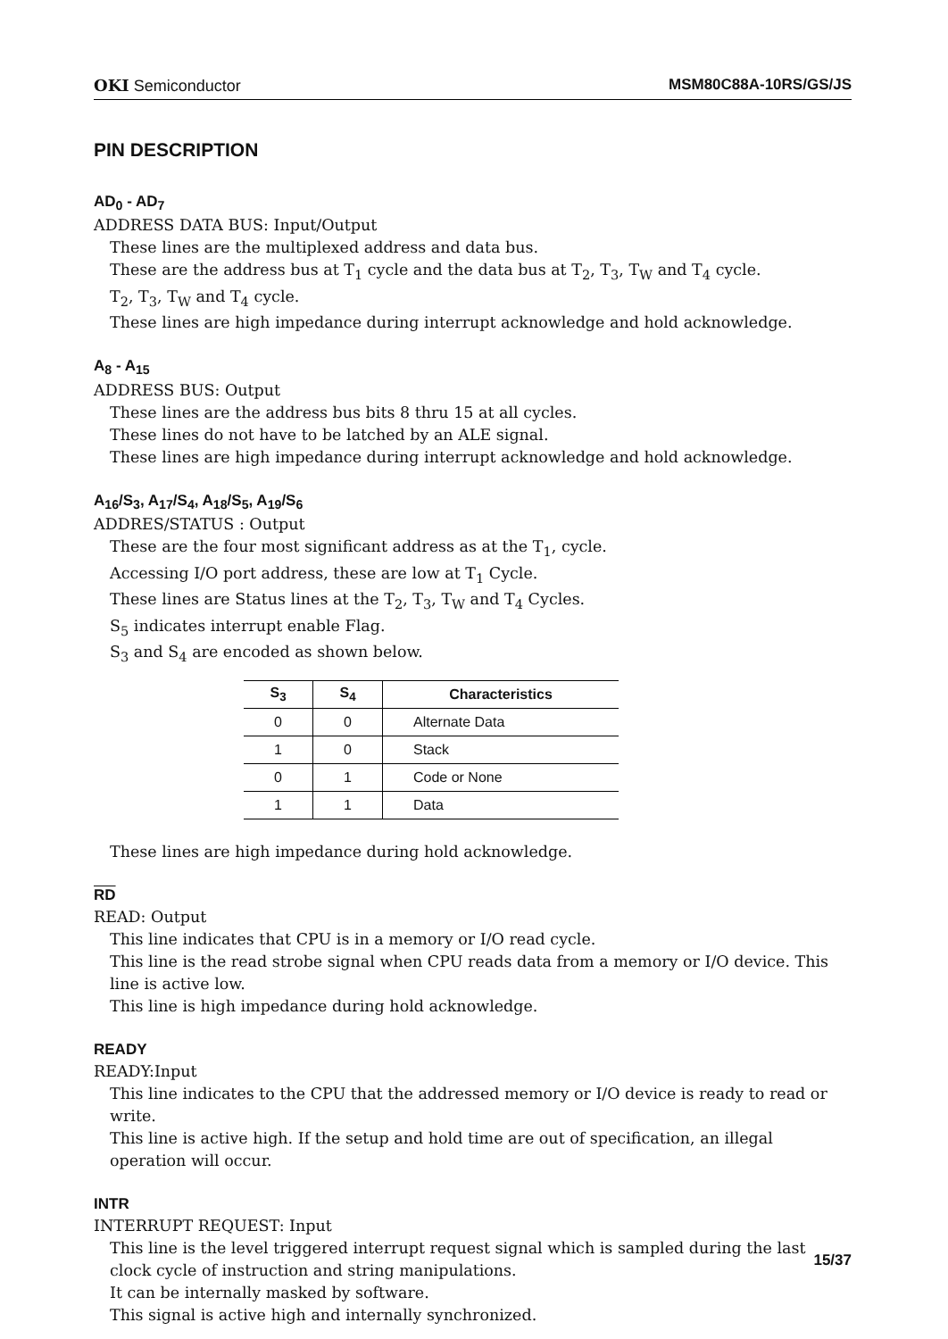OKI Semiconductor MSM80C88A-10RS/GS/JS
PIN DESCRIPTION
AD<sub>0</sub> - AD<sub>7</sub>
ADDRESS DATA BUS: Input/Output
These lines are the multiplexed address and data bus.
These are the address bus at T<sub>1</sub> cycle and the data bus at T<sub>2</sub>, T<sub>3</sub>, T<sub>W</sub> and T<sub>4</sub> cycle.
T<sub>2</sub>, T<sub>3</sub>, T<sub>W</sub> and T<sub>4</sub> cycle.
These lines are high impedance during interrupt acknowledge and hold acknowledge.
A<sub>8</sub> - A<sub>15</sub>
ADDRESS BUS: Output
These lines are the address bus bits 8 thru 15 at all cycles.
These lines do not have to be latched by an ALE signal.
These lines are high impedance during interrupt acknowledge and hold acknowledge.
A<sub>16</sub>/S<sub>3</sub>, A<sub>17</sub>/S<sub>4</sub>, A<sub>18</sub>/S<sub>5</sub>, A<sub>19</sub>/S<sub>6</sub>
ADDRES/STATUS : Output
These are the four most significant address as at the T<sub>1</sub>, cycle.
Accessing I/O port address, these are low at T<sub>1</sub> Cycle.
These lines are Status lines at the T<sub>2</sub>, T<sub>3</sub>, T<sub>W</sub> and T<sub>4</sub> Cycles.
S<sub>5</sub> indicates interrupt enable Flag.
S<sub>3</sub> and S<sub>4</sub> are encoded as shown below.
| S<sub>3</sub> | S<sub>4</sub> | Characteristics |
| --- | --- | --- |
| 0 | 0 | Alternate Data |
| 1 | 0 | Stack |
| 0 | 1 | Code or None |
| 1 | 1 | Data |
These lines are high impedance during hold acknowledge.
RD
READ: Output
This line indicates that CPU is in a memory or I/O read cycle.
This line is the read strobe signal when CPU reads data from a memory or I/O device. This line is active low.
This line is high impedance during hold acknowledge.
READY
READY:Input
This line indicates to the CPU that the addressed memory or I/O device is ready to read or write.
This line is active high. If the setup and hold time are out of specification, an illegal operation will occur.
INTR
INTERRUPT REQUEST: Input
This line is the level triggered interrupt request signal which is sampled during the last clock cycle of instruction and string manipulations.
It can be internally masked by software.
This signal is active high and internally synchronized.
15/37